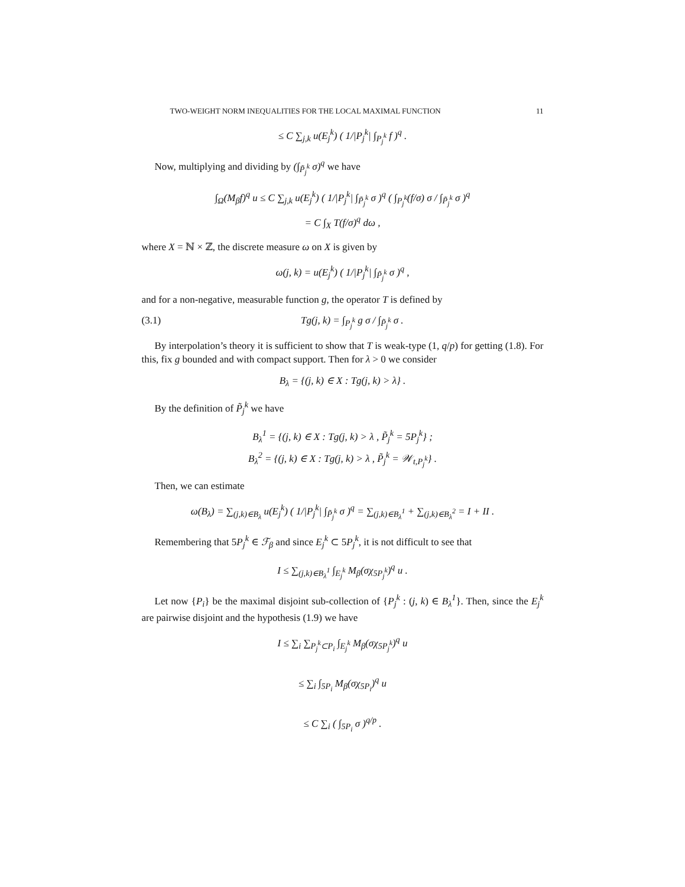TWO-WEIGHT NORM INEQUALITIES FOR THE LOCAL MAXIMAL FUNCTION 11
≤ C ∑<sub>j,k</sub> u(E<sub>j</sub><sup>k</sup>) ( 1/|P<sub>j</sub><sup>k</sup>| ∫<sub>P<sub>j</sub><sup>k</sup></sub> f )<sup>q</sup> .
Now, multiplying and dividing by (∫<sub>P̃<sub>j</sub><sup>k</sup></sub> σ)<sup>q</sup> we have
∫<sub>Ω</sub>(M<sub>β</sub>f)<sup>q</sup> u ≤ C ∑<sub>j,k</sub> u(E<sub>j</sub><sup>k</sup>) ( 1/|P<sub>j</sub><sup>k</sup>| ∫<sub>P̃<sub>j</sub><sup>k</sup></sub> σ )<sup>q</sup> ( ∫<sub>P<sub>j</sub><sup>k</sup></sub>(f/σ) σ / ∫<sub>P̃<sub>j</sub><sup>k</sup></sub> σ )<sup>q</sup>
= C ∫<sub>X</sub> T(f/σ)<sup>q</sup> dω ,
where X = ℕ × ℤ, the discrete measure ω on X is given by
ω(j, k) = u(E<sub>j</sub><sup>k</sup>) ( 1/|P<sub>j</sub><sup>k</sup>| ∫<sub>P̃<sub>j</sub><sup>k</sup></sub> σ )<sup>q</sup> ,
and for a non-negative, measurable function g, the operator T is defined by
(3.1) Tg(j, k) = ∫<sub>P<sub>j</sub><sup>k</sup></sub> g σ / ∫<sub>P̃<sub>j</sub><sup>k</sup></sub> σ .
By interpolation’s theory it is sufficient to show that T is weak-type (1, q/p) for getting (1.8). For this, fix g bounded and with compact support. Then for λ > 0 we consider
B<sub>λ</sub> = {(j, k) ∈ X : Tg(j, k) > λ} .
By the definition of P̃<sub>j</sub><sup>k</sup> we have
B<sub>λ</sub><sup>1</sup> = {(j, k) ∈ X : Tg(j, k) > λ , P̃<sub>j</sub><sup>k</sup> = 5P<sub>j</sub><sup>k</sup>} ;
B<sub>λ</sub><sup>2</sup> = {(j, k) ∈ X : Tg(j, k) > λ , P̃<sub>j</sub><sup>k</sup> = 𝒲<sub>t,P<sub>j</sub><sup>k</sup></sub>} .
Then, we can estimate
ω(B<sub>λ</sub>) = ∑<sub>(j,k)∈B<sub>λ</sub></sub> u(E<sub>j</sub><sup>k</sup>) ( 1/|P<sub>j</sub><sup>k</sup>| ∫<sub>P̃<sub>j</sub><sup>k</sup></sub> σ )<sup>q</sup> = ∑<sub>(j,k)∈B<sub>λ</sub><sup>1</sup></sub> + ∑<sub>(j,k)∈B<sub>λ</sub><sup>2</sup></sub> = I + II .
Remembering that 5P<sub>j</sub><sup>k</sup> ∈ ℱ<sub>β</sub> and since E<sub>j</sub><sup>k</sup> ⊂ 5P<sub>j</sub><sup>k</sup>, it is not difficult to see that
I ≤ ∑<sub>(j,k)∈B<sub>λ</sub><sup>1</sup></sub> ∫<sub>E<sub>j</sub><sup>k</sup></sub> M<sub>β</sub>(σχ<sub>5P<sub>j</sub><sup>k</sup></sub>)<sup>q</sup> u .
Let now {P<sub>i</sub>} be the maximal disjoint sub-collection of {P<sub>j</sub><sup>k</sup> : (j, k) ∈ B<sub>λ</sub><sup>1</sup>}. Then, since the E<sub>j</sub><sup>k</sup> are pairwise disjoint and the hypothesis (1.9) we have
I ≤ ∑<sub>i</sub> ∑<sub>P<sub>j</sub><sup>k</sup>⊂P<sub>i</sub></sub> ∫<sub>E<sub>j</sub><sup>k</sup></sub> M<sub>β</sub>(σχ<sub>5P<sub>j</sub><sup>k</sup></sub>)<sup>q</sup> u
≤ ∑<sub>i</sub> ∫<sub>5P<sub>i</sub></sub> M<sub>β</sub>(σχ<sub>5P<sub>i</sub></sub>)<sup>q</sup> u
≤ C ∑<sub>i</sub> ( ∫<sub>5P<sub>i</sub></sub> σ )<sup>q/p</sup> .